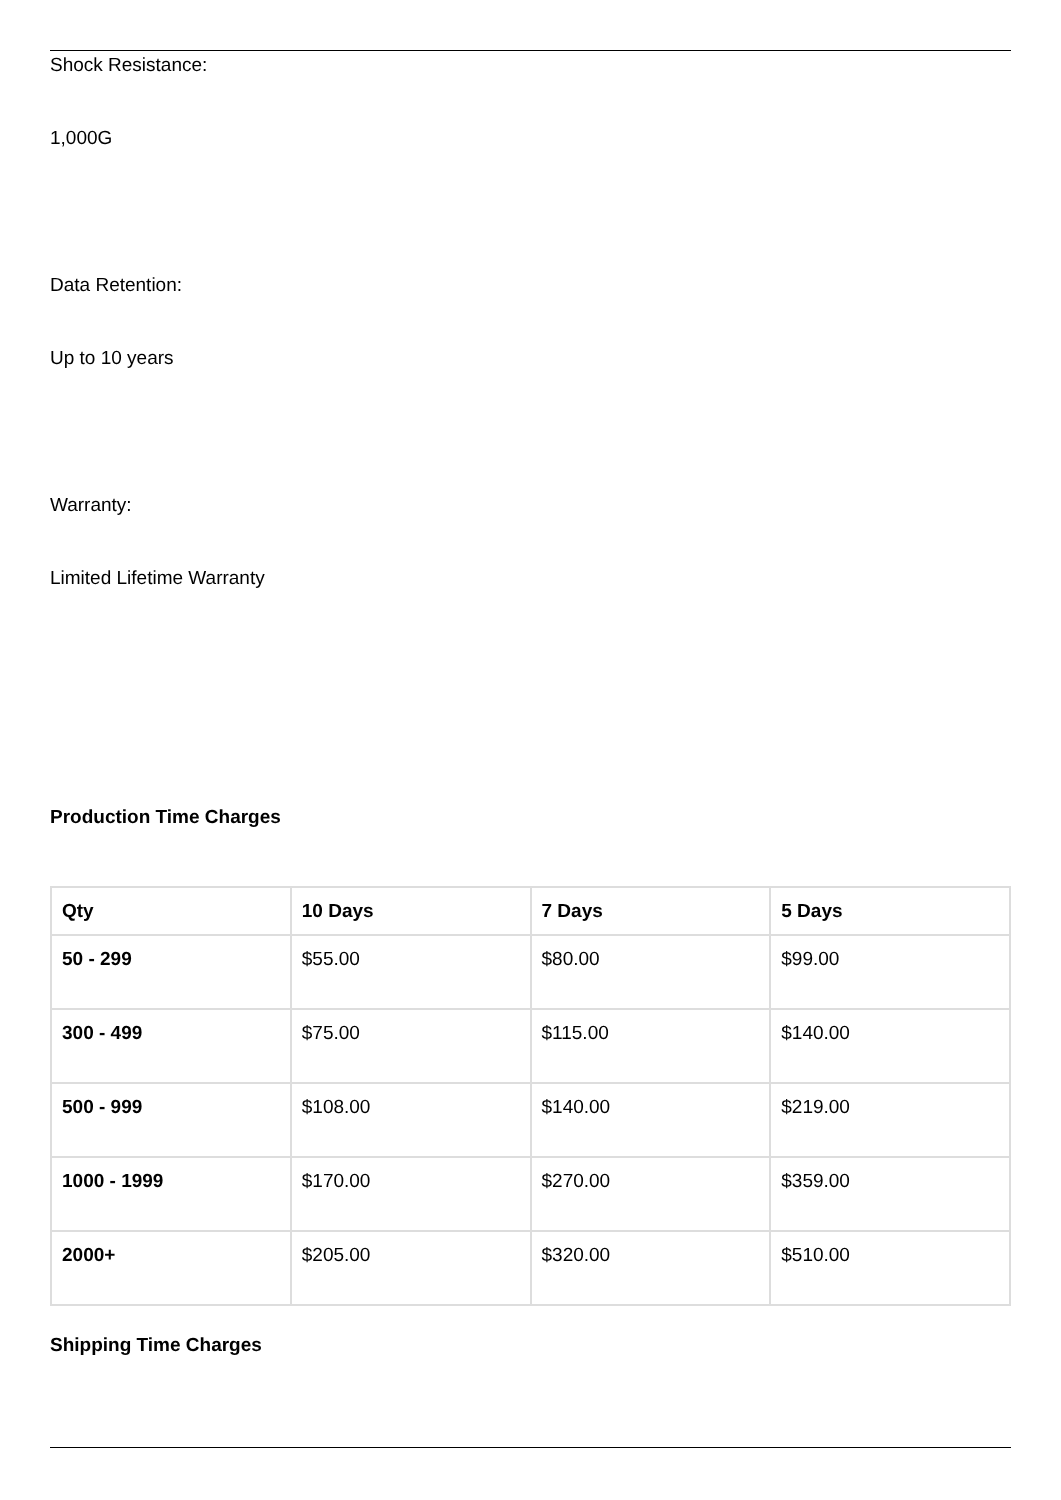Shock Resistance:
1,000G
Data Retention:
Up to 10 years
Warranty:
Limited Lifetime Warranty
Production Time Charges
| Qty | 10 Days | 7 Days | 5 Days |
| --- | --- | --- | --- |
| 50 - 299 | $55.00 | $80.00 | $99.00 |
| 300 - 499 | $75.00 | $115.00 | $140.00 |
| 500 - 999 | $108.00 | $140.00 | $219.00 |
| 1000 - 1999 | $170.00 | $270.00 | $359.00 |
| 2000+ | $205.00 | $320.00 | $510.00 |
Shipping Time Charges